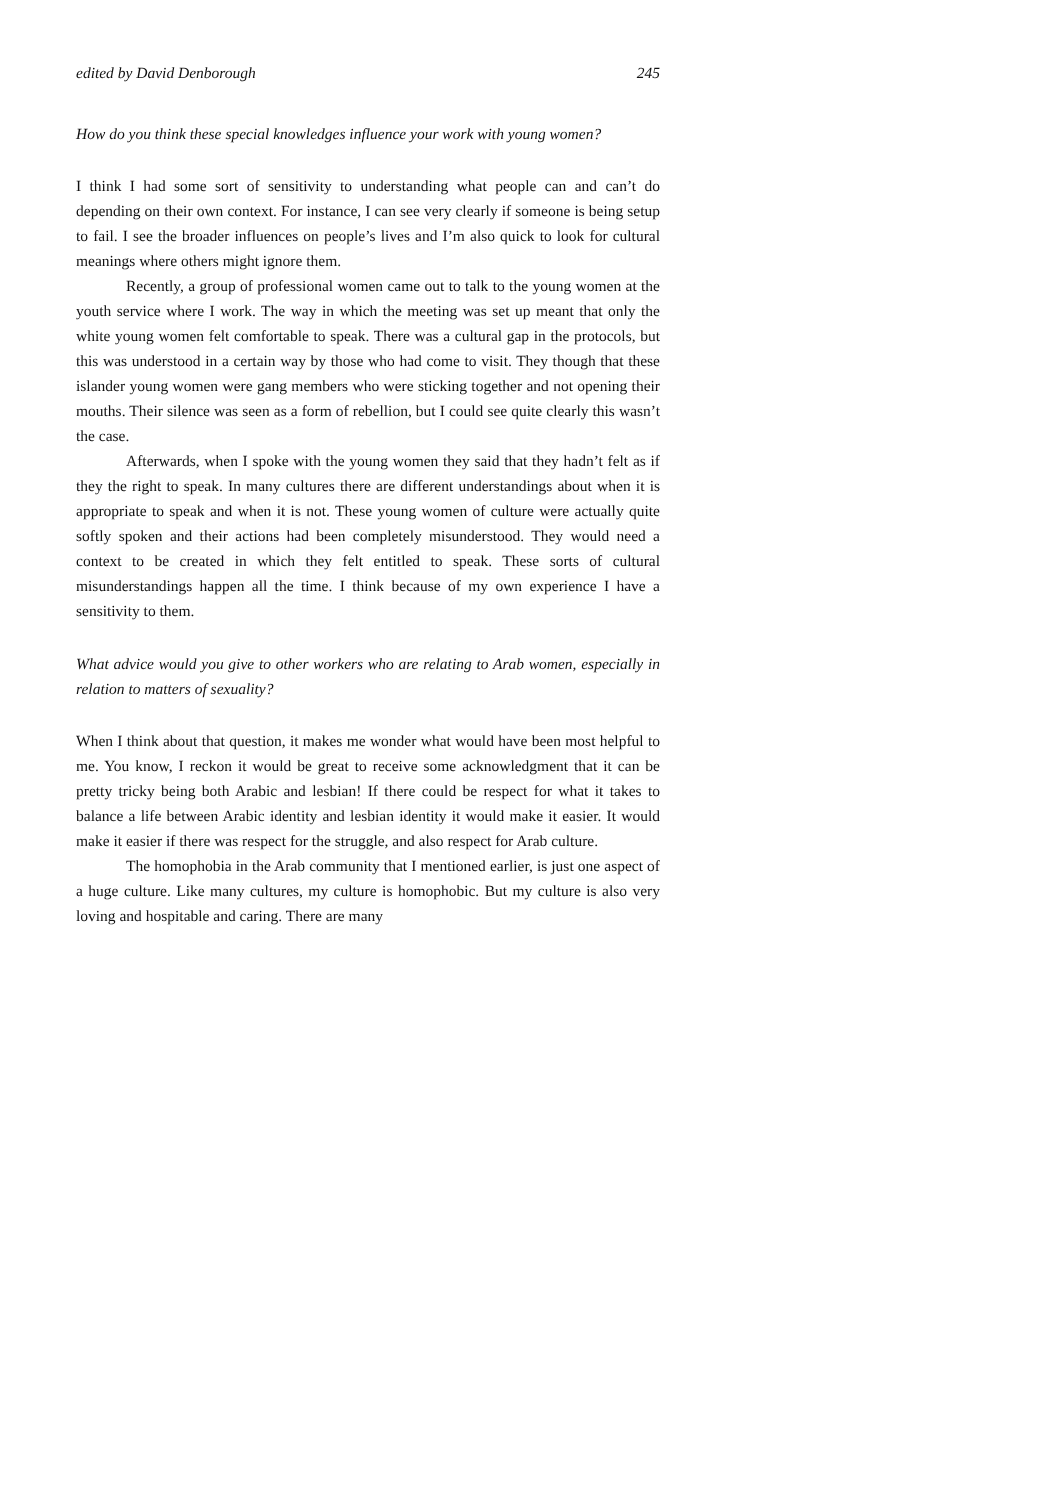edited by David Denborough 245
How do you think these special knowledges influence your work with young women?
I think I had some sort of sensitivity to understanding what people can and can’t do depending on their own context. For instance, I can see very clearly if someone is being setup to fail. I see the broader influences on people’s lives and I’m also quick to look for cultural meanings where others might ignore them.
Recently, a group of professional women came out to talk to the young women at the youth service where I work. The way in which the meeting was set up meant that only the white young women felt comfortable to speak. There was a cultural gap in the protocols, but this was understood in a certain way by those who had come to visit. They though that these islander young women were gang members who were sticking together and not opening their mouths. Their silence was seen as a form of rebellion, but I could see quite clearly this wasn’t the case.
Afterwards, when I spoke with the young women they said that they hadn’t felt as if they the right to speak. In many cultures there are different understandings about when it is appropriate to speak and when it is not. These young women of culture were actually quite softly spoken and their actions had been completely misunderstood. They would need a context to be created in which they felt entitled to speak. These sorts of cultural misunderstandings happen all the time. I think because of my own experience I have a sensitivity to them.
What advice would you give to other workers who are relating to Arab women, especially in relation to matters of sexuality?
When I think about that question, it makes me wonder what would have been most helpful to me. You know, I reckon it would be great to receive some acknowledgment that it can be pretty tricky being both Arabic and lesbian! If there could be respect for what it takes to balance a life between Arabic identity and lesbian identity it would make it easier. It would make it easier if there was respect for the struggle, and also respect for Arab culture.
The homophobia in the Arab community that I mentioned earlier, is just one aspect of a huge culture. Like many cultures, my culture is homophobic. But my culture is also very loving and hospitable and caring. There are many